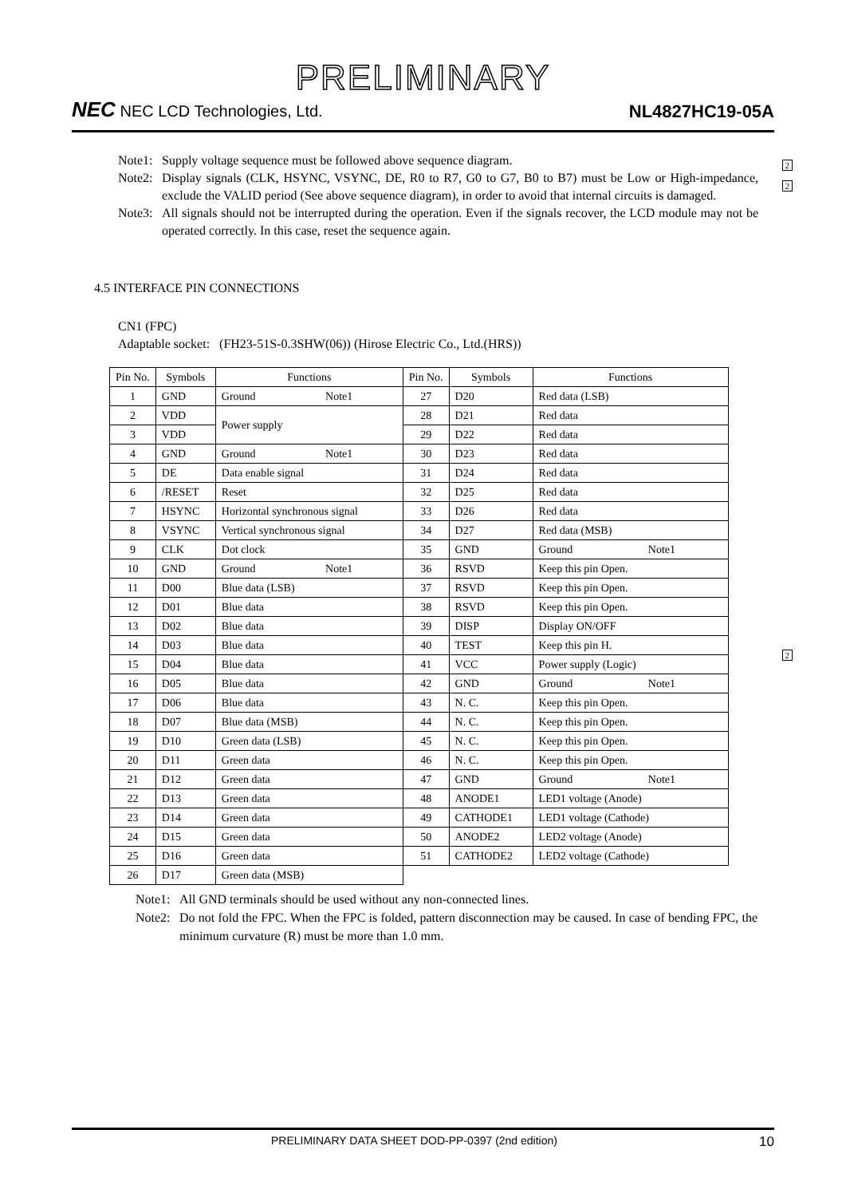PRELIMINARY
NEC NEC LCD Technologies, Ltd.
NL4827HC19-05A
2
2
2
Note1: Supply voltage sequence must be followed above sequence diagram.
Note2: Display signals (CLK, HSYNC, VSYNC, DE, R0 to R7, G0 to G7, B0 to B7) must be Low or High-impedance, exclude the VALID period (See above sequence diagram), in order to avoid that internal circuits is damaged.
Note3: All signals should not be interrupted during the operation. Even if the signals recover, the LCD module may not be operated correctly. In this case, reset the sequence again.
4.5 INTERFACE PIN CONNECTIONS
CN1 (FPC)
Adaptable socket: (FH23-51S-0.3SHW(06)) (Hirose Electric Co., Ltd.(HRS))
| Pin No. | Symbols | Functions | Pin No. | Symbols | Functions |
| --- | --- | --- | --- | --- | --- |
| 1 | GND | Ground Note1 | 27 | D20 | Red data (LSB) |
| 2 | VDD | Power supply | 28 | D21 | Red data |
| 3 | VDD | | 29 | D22 | Red data |
| 4 | GND | Ground Note1 | 30 | D23 | Red data |
| 5 | DE | Data enable signal | 31 | D24 | Red data |
| 6 | /RESET | Reset | 32 | D25 | Red data |
| 7 | HSYNC | Horizontal synchronous signal | 33 | D26 | Red data |
| 8 | VSYNC | Vertical synchronous signal | 34 | D27 | Red data (MSB) |
| 9 | CLK | Dot clock | 35 | GND | Ground Note1 |
| 10 | GND | Ground Note1 | 36 | RSVD | Keep this pin Open. |
| 11 | D00 | Blue data (LSB) | 37 | RSVD | Keep this pin Open. |
| 12 | D01 | Blue data | 38 | RSVD | Keep this pin Open. |
| 13 | D02 | Blue data | 39 | DISP | Display ON/OFF |
| 14 | D03 | Blue data | 40 | TEST | Keep this pin H. |
| 15 | D04 | Blue data | 41 | VCC | Power supply (Logic) |
| 16 | D05 | Blue data | 42 | GND | Ground Note1 |
| 17 | D06 | Blue data | 43 | N. C. | Keep this pin Open. |
| 18 | D07 | Blue data (MSB) | 44 | N. C. | Keep this pin Open. |
| 19 | D10 | Green data (LSB) | 45 | N. C. | Keep this pin Open. |
| 20 | D11 | Green data | 46 | N. C. | Keep this pin Open. |
| 21 | D12 | Green data | 47 | GND | Ground Note1 |
| 22 | D13 | Green data | 48 | ANODE1 | LED1 voltage (Anode) |
| 23 | D14 | Green data | 49 | CATHODE1 | LED1 voltage (Cathode) |
| 24 | D15 | Green data | 50 | ANODE2 | LED2 voltage (Anode) |
| 25 | D16 | Green data | 51 | CATHODE2 | LED2 voltage (Cathode) |
| 26 | D17 | Green data (MSB) | | | |
Note1: All GND terminals should be used without any non-connected lines.
Note2: Do not fold the FPC. When the FPC is folded, pattern disconnection may be caused. In case of bending FPC, the minimum curvature (R) must be more than 1.0 mm.
PRELIMINARY DATA SHEET DOD-PP-0397 (2nd edition) 10